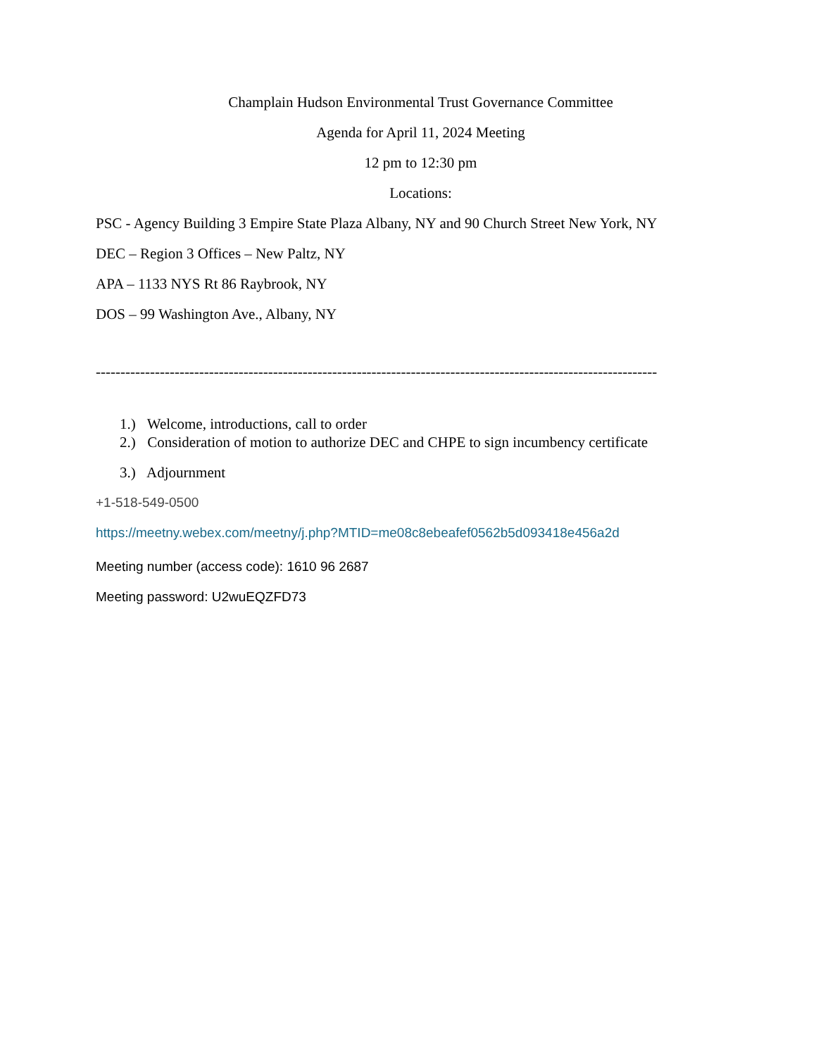Champlain Hudson Environmental Trust Governance Committee
Agenda for April 11, 2024 Meeting
12 pm to 12:30 pm
Locations:
PSC - Agency Building 3 Empire State Plaza Albany, NY and 90 Church Street New York, NY
DEC – Region 3 Offices – New Paltz, NY
APA – 1133 NYS Rt 86 Raybrook, NY
DOS – 99 Washington Ave., Albany, NY
------------------------------------------------------------------------------------------------------------------
1.) Welcome, introductions, call to order
2.) Consideration of motion to authorize DEC and CHPE to sign incumbency certificate
3.) Adjournment
+1-518-549-0500
https://meetny.webex.com/meetny/j.php?MTID=me08c8ebeafef0562b5d093418e456a2d
Meeting number (access code): 1610 96 2687
Meeting password: U2wuEQZFD73